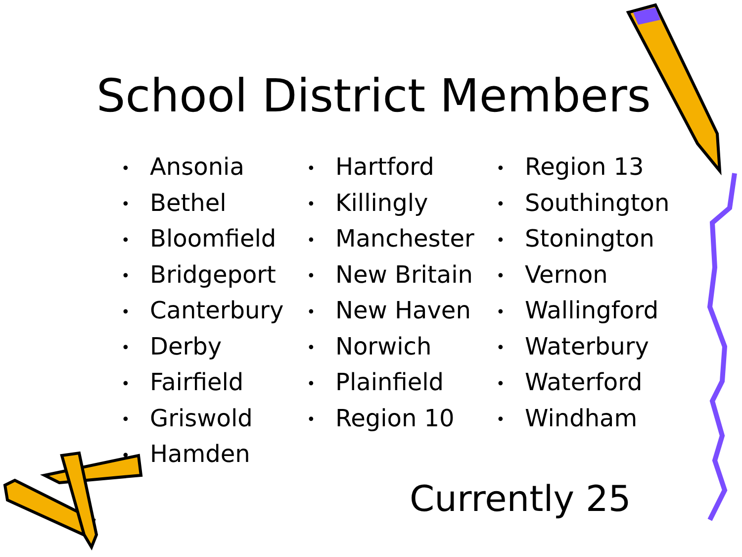School District Members
• Ansonia
• Bethel
• Bloomfield
• Bridgeport
• Canterbury
• Derby
• Fairfield
• Griswold
• Hamden
• Hartford
• Killingly
• Manchester
• New Britain
• New Haven
• Norwich
• Plainfield
• Region 10
• Region 13
• Southington
• Stonington
• Vernon
• Wallingford
• Waterbury
• Waterford
• Windham
Currently 25